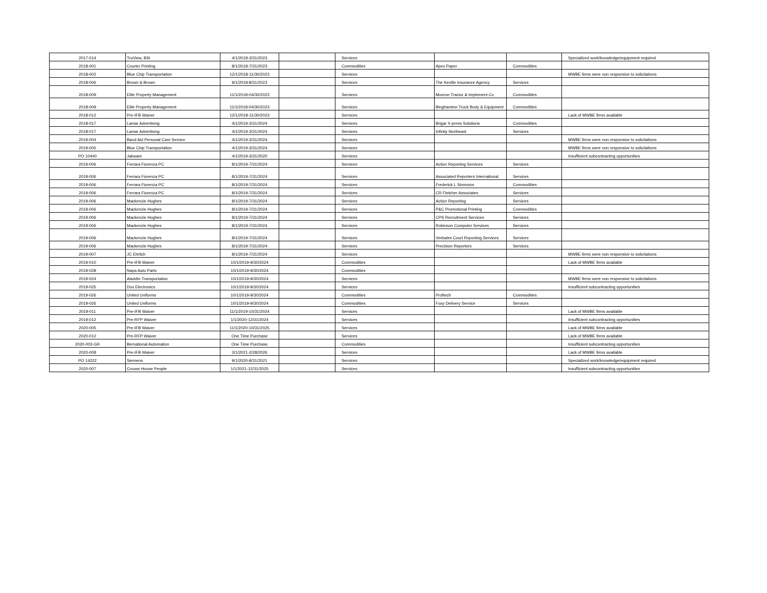| 2017-014 | TruView, BSI | 4/1/2018-3/31/2023 | | Services | | | Specialized work/knowledge/equipment required |
| 2018-001 | Courier Printing | 8/1/2018-7/31/2023 | | Commodities | Apex Paper | Commodities | |
| 2018-002 | Blue Chip Transportation | 12/1/2018-11/30/2023 | | Services | | | MWBE firms were non responsive to solicitations |
| 2018-006 | Brown & Brown | 9/1/2018-8/31/2023 | | Services | The Keville Insurance Agency | Services | |
| 2018-009 | Elite Property Management | 11/1/2018-04/30/2023 | | Services | Monroe Tractor & Implement Co | Commodities | |
| 2018-009 | Elite Property Management | 11/1/2018-04/30/2023 | | Services | Binghamton Truck Body & Equipment | Commodities | |
| 2018-012 | Pre-IFB Waiver | 12/1/2018-11/30/2023 | | Services | | | Lack of MWBE firms available |
| 2018-017 | Lamar Advertising | 4/1/2019-3/31/2024 | | Services | Brigar X-press Solutions | Commodities | |
| 2018-017 | Lamar Advertising | 4/1/2019-3/31/2024 | | Services | Infinity Northeast | Services | |
| 2019-004 | Band Aid Personal Care Service | 4/1/2019-3/31/2024 | | Services | | | MWBE firms were non responsive to solicitations |
| 2019-005 | Blue Chip Transportation | 4/1/2019-3/31/2024 | | Services | | | MWBE firms were non responsive to solicitations |
| PO 10440 | Jakware | 4/1/2019-3/31/2020 | | Services | | | Insufficient subcontracting opportunities |
| 2019-006 | Ferrara Fiorenza PC | 8/1/2019-7/31/2024 | | Services | Action Reporting Services | Services | |
| 2019-006 | Ferrara Fiorenza PC | 8/1/2019-7/31/2024 | | Services | Associated Reporters International | Services | |
| 2019-006 | Ferrara Fiorenza PC | 8/1/2019-7/31/2024 | | Services | Frederick L Simmons | Commodities | |
| 2019-006 | Ferrara Fiorenza PC | 8/1/2019-7/31/2024 | | Services | CR Fletcher Associates | Services | |
| 2019-006 | Mackenzie Hughes | 8/1/2019-7/31/2024 | | Services | Action Reporting | Services | |
| 2019-006 | Mackenzie Hughes | 8/1/2019-7/31/2024 | | Services | P&C Promotional Printing | Commodities | |
| 2019-006 | Mackenzie Hughes | 8/1/2019-7/31/2024 | | Services | CPS Recruitment Services | Services | |
| 2019-006 | Mackenzie Hughes | 8/1/2019-7/31/2024 | | Services | Robinson Computer Services | Services | |
| 2019-006 | Mackenzie Hughes | 8/1/2019-7/31/2024 | | Services | Verbatim Court Reporting Services | Services | |
| 2019-006 | Mackenzie Hughes | 8/1/2019-7/31/2024 | | Services | Precision Reporters | Services | |
| 2019-007 | JC Ehrlich | 8/1/2019-7/31/2024 | | Services | | | MWBE firms were non responsive to solicitations |
| 2019-010 | Pre-IFB Waiver | 10/1/2019-9/30/2024 | | Commodities | | | Lack of MWBE firms available |
| 2019-028 | Napa Auto Parts | 10/1/2019-9/30/2024 | | Commodities | | | |
| 2019-024 | Aladdin Transportation | 10/1/2019-9/30/2024 | | Services | | | MWBE firms were non responsive to solicitations |
| 2019-025 | Dox Electronics | 10/1/2019-9/30/2024 | | Services | | | Insufficient subcontracting opportunities |
| 2019-026 | United Uniforms | 10/1/2019-9/30/2024 | | Commodities | Proftech | Commodities | |
| 2019-026 | United Uniforms | 10/1/2019-9/30/2024 | | Commodities | Foxy Delivery Service | Services | |
| 2019-011 | Pre-IFB Waiver | 11/1/2019-10/31/2024 | | Services | | | Lack of MWBE firms available |
| 2019-012 | Pre-RFP Waiver | 1/1/2020-12/31/2024 | | Services | | | Insufficient subcontracting opportunities |
| 2020-005 | Pre-IFB Waiver | 11/1/2020-10/31/2025 | | Services | | | Lack of MWBE firms available |
| 2020-012 | Pre-RFP Waiver | One Time Purchase | | Services | | | Lack of MWBE firms available |
| 2020-003-GR | Bernational Automation | One Time Purchase | | Commodities | | | Insufficient subcontracting opportunities |
| 2020-008 | Pre-IFB Waiver | 3/1/2021-2/28/2026 | | Services | | | Lack of MWBE firms available |
| PO 14222 | Siemens | 9/1/2020-8/31/2021 | | Services | | | Specialized work/knowledge/equipment required |
| 2020-007 | Crouse House People | 1/1/2021-12/31/2025 | | Services | | | Insufficient subcontracting opportunities |